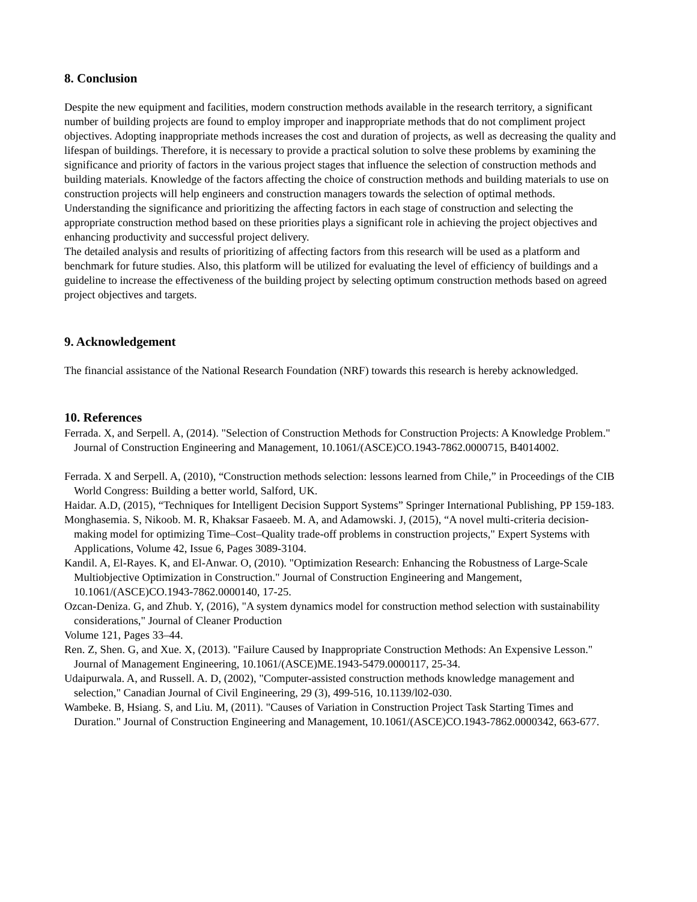8. Conclusion
Despite the new equipment and facilities, modern construction methods available in the research territory, a significant number of building projects are found to employ improper and inappropriate methods that do not compliment project objectives. Adopting inappropriate methods increases the cost and duration of projects, as well as decreasing the quality and lifespan of buildings. Therefore, it is necessary to provide a practical solution to solve these problems by examining the significance and priority of factors in the various project stages that influence the selection of construction methods and building materials. Knowledge of the factors affecting the choice of construction methods and building materials to use on construction projects will help engineers and construction managers towards the selection of optimal methods.
Understanding the significance and prioritizing the affecting factors in each stage of construction and selecting the appropriate construction method based on these priorities plays a significant role in achieving the project objectives and enhancing productivity and successful project delivery.
The detailed analysis and results of prioritizing of affecting factors from this research will be used as a platform and benchmark for future studies. Also, this platform will be utilized for evaluating the level of efficiency of buildings and a guideline to increase the effectiveness of the building project by selecting optimum construction methods based on agreed project objectives and targets.
9. Acknowledgement
The financial assistance of the National Research Foundation (NRF) towards this research is hereby acknowledged.
10. References
Ferrada. X, and Serpell. A, (2014). "Selection of Construction Methods for Construction Projects: A Knowledge Problem." Journal of Construction Engineering and Management, 10.1061/(ASCE)CO.1943-7862.0000715, B4014002.
Ferrada. X and Serpell. A, (2010), “Construction methods selection: lessons learned from Chile,” in Proceedings of the CIB World Congress: Building a better world, Salford, UK.
Haidar. A.D, (2015), “Techniques for Intelligent Decision Support Systems” Springer International Publishing, PP 159-183.
Monghasemia. S, Nikoob. M. R, Khaksar Fasaeeb. M. A, and Adamowski. J, (2015), “A novel multi-criteria decision-making model for optimizing Time–Cost–Quality trade-off problems in construction projects," Expert Systems with Applications, Volume 42, Issue 6, Pages 3089-3104.
Kandil. A, El-Rayes. K, and El-Anwar. O, (2010). "Optimization Research: Enhancing the Robustness of Large-Scale Multiobjective Optimization in Construction." Journal of Construction Engineering and Mangement, 10.1061/(ASCE)CO.1943-7862.0000140, 17-25.
Ozcan-Deniza. G, and Zhub. Y, (2016), "A system dynamics model for construction method selection with sustainability considerations," Journal of Cleaner Production
Volume 121, Pages 33–44.
Ren. Z, Shen. G, and Xue. X, (2013). "Failure Caused by Inappropriate Construction Methods: An Expensive Lesson." Journal of Management Engineering, 10.1061/(ASCE)ME.1943-5479.0000117, 25-34.
Udaipurwala. A, and Russell. A. D, (2002), "Computer-assisted construction methods knowledge management and selection," Canadian Journal of Civil Engineering, 29 (3), 499-516, 10.1139/l02-030.
Wambeke. B, Hsiang. S, and Liu. M, (2011). "Causes of Variation in Construction Project Task Starting Times and Duration." Journal of Construction Engineering and Management, 10.1061/(ASCE)CO.1943-7862.0000342, 663-677.